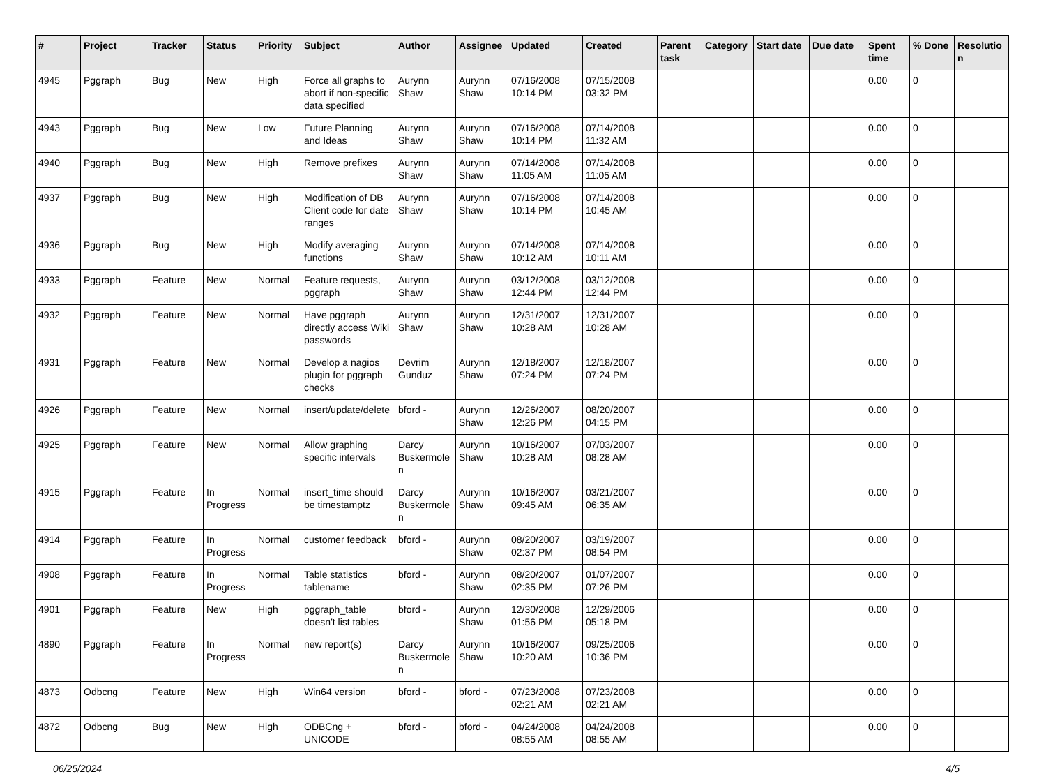| # | Project | Tracker | Status | Priority | Subject | Author | Assignee | Updated | Created | Parent task | Category | Start date | Due date | Spent time | % Done | Resolutio n |
| --- | --- | --- | --- | --- | --- | --- | --- | --- | --- | --- | --- | --- | --- | --- | --- | --- |
| 4945 | Pggraph | Bug | New | High | Force all graphs to abort if non-specific data specified | Aurynn Shaw | Aurynn Shaw | 07/16/2008 10:14 PM | 07/15/2008 03:32 PM | | | | | 0.00 | 0 | |
| 4943 | Pggraph | Bug | New | Low | Future Planning and Ideas | Aurynn Shaw | Aurynn Shaw | 07/16/2008 10:14 PM | 07/14/2008 11:32 AM | | | | | 0.00 | 0 | |
| 4940 | Pggraph | Bug | New | High | Remove prefixes | Aurynn Shaw | Aurynn Shaw | 07/14/2008 11:05 AM | 07/14/2008 11:05 AM | | | | | 0.00 | 0 | |
| 4937 | Pggraph | Bug | New | High | Modification of DB Client code for date ranges | Aurynn Shaw | Aurynn Shaw | 07/16/2008 10:14 PM | 07/14/2008 10:45 AM | | | | | 0.00 | 0 | |
| 4936 | Pggraph | Bug | New | High | Modify averaging functions | Aurynn Shaw | Aurynn Shaw | 07/14/2008 10:12 AM | 07/14/2008 10:11 AM | | | | | 0.00 | 0 | |
| 4933 | Pggraph | Feature | New | Normal | Feature requests, pggraph | Aurynn Shaw | Aurynn Shaw | 03/12/2008 12:44 PM | 03/12/2008 12:44 PM | | | | | 0.00 | 0 | |
| 4932 | Pggraph | Feature | New | Normal | Have pggraph directly access Wiki passwords | Aurynn Shaw | Aurynn Shaw | 12/31/2007 10:28 AM | 12/31/2007 10:28 AM | | | | | 0.00 | 0 | |
| 4931 | Pggraph | Feature | New | Normal | Develop a nagios plugin for pggraph checks | Devrim Gunduz | Aurynn Shaw | 12/18/2007 07:24 PM | 12/18/2007 07:24 PM | | | | | 0.00 | 0 | |
| 4926 | Pggraph | Feature | New | Normal | insert/update/delete | bford - | Aurynn Shaw | 12/26/2007 12:26 PM | 08/20/2007 04:15 PM | | | | | 0.00 | 0 | |
| 4925 | Pggraph | Feature | New | Normal | Allow graphing specific intervals | Darcy Buskermole n | Aurynn Shaw | 10/16/2007 10:28 AM | 07/03/2007 08:28 AM | | | | | 0.00 | 0 | |
| 4915 | Pggraph | Feature | In Progress | Normal | insert_time should be timestamptz | Darcy Buskermole n | Aurynn Shaw | 10/16/2007 09:45 AM | 03/21/2007 06:35 AM | | | | | 0.00 | 0 | |
| 4914 | Pggraph | Feature | In Progress | Normal | customer feedback | bford - | Aurynn Shaw | 08/20/2007 02:37 PM | 03/19/2007 08:54 PM | | | | | 0.00 | 0 | |
| 4908 | Pggraph | Feature | In Progress | Normal | Table statistics tablename | bford - | Aurynn Shaw | 08/20/2007 02:35 PM | 01/07/2007 07:26 PM | | | | | 0.00 | 0 | |
| 4901 | Pggraph | Feature | New | High | pggraph_table doesn't list tables | bford - | Aurynn Shaw | 12/30/2008 01:56 PM | 12/29/2006 05:18 PM | | | | | 0.00 | 0 | |
| 4890 | Pggraph | Feature | In Progress | Normal | new report(s) | Darcy Buskermole n | Aurynn Shaw | 10/16/2007 10:20 AM | 09/25/2006 10:36 PM | | | | | 0.00 | 0 | |
| 4873 | Odbcng | Feature | New | High | Win64 version | bford - | bford - | 07/23/2008 02:21 AM | 07/23/2008 02:21 AM | | | | | 0.00 | 0 | |
| 4872 | Odbcng | Bug | New | High | ODBCng + UNICODE | bford - | bford - | 04/24/2008 08:55 AM | 04/24/2008 08:55 AM | | | | | 0.00 | 0 | |
06/25/2024 4/5